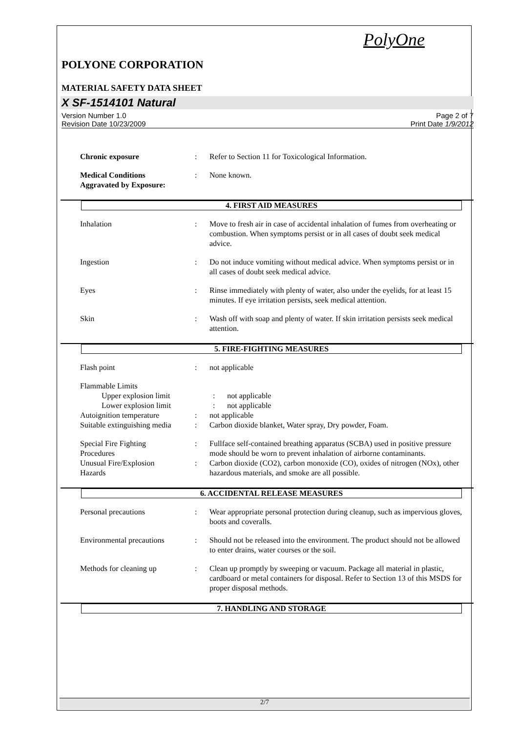PolyOne
POLYONE CORPORATION
MATERIAL SAFETY DATA SHEET
X SF-1514101 Natural
Version Number 1.0
Revision Date 10/23/2009
Page 2 of 7
Print Date 1/9/2012
Chronic exposure : Refer to Section 11 for Toxicological Information.
Medical Conditions
Aggravated by Exposure:
: None known.
4. FIRST AID MEASURES
Inhalation : Move to fresh air in case of accidental inhalation of fumes from overheating or combustion. When symptoms persist or in all cases of doubt seek medical advice.
Ingestion : Do not induce vomiting without medical advice. When symptoms persist or in all cases of doubt seek medical advice.
Eyes : Rinse immediately with plenty of water, also under the eyelids, for at least 15 minutes. If eye irritation persists, seek medical attention.
Skin : Wash off with soap and plenty of water. If skin irritation persists seek medical attention.
5. FIRE-FIGHTING MEASURES
Flash point : not applicable
Flammable Limits
Upper explosion limit : not applicable
Lower explosion limit : not applicable
Autoignition temperature : not applicable
Suitable extinguishing media
: Carbon dioxide blanket, Water spray, Dry powder, Foam.
Special Fire Fighting
Procedures
: Fullface self-contained breathing apparatus (SCBA) used in positive pressure mode should be worn to prevent inhalation of airborne contaminants.
Unusual Fire/Explosion
Hazards
: Carbon dioxide (CO2), carbon monoxide (CO), oxides of nitrogen (NOx), other hazardous materials, and smoke are all possible.
6. ACCIDENTAL RELEASE MEASURES
Personal precautions : Wear appropriate personal protection during cleanup, such as impervious gloves, boots and coveralls.
Environmental precautions
: Should not be released into the environment. The product should not be allowed to enter drains, water courses or the soil.
Methods for cleaning up : Clean up promptly by sweeping or vacuum. Package all material in plastic, cardboard or metal containers for disposal. Refer to Section 13 of this MSDS for proper disposal methods.
7. HANDLING AND STORAGE
2/7